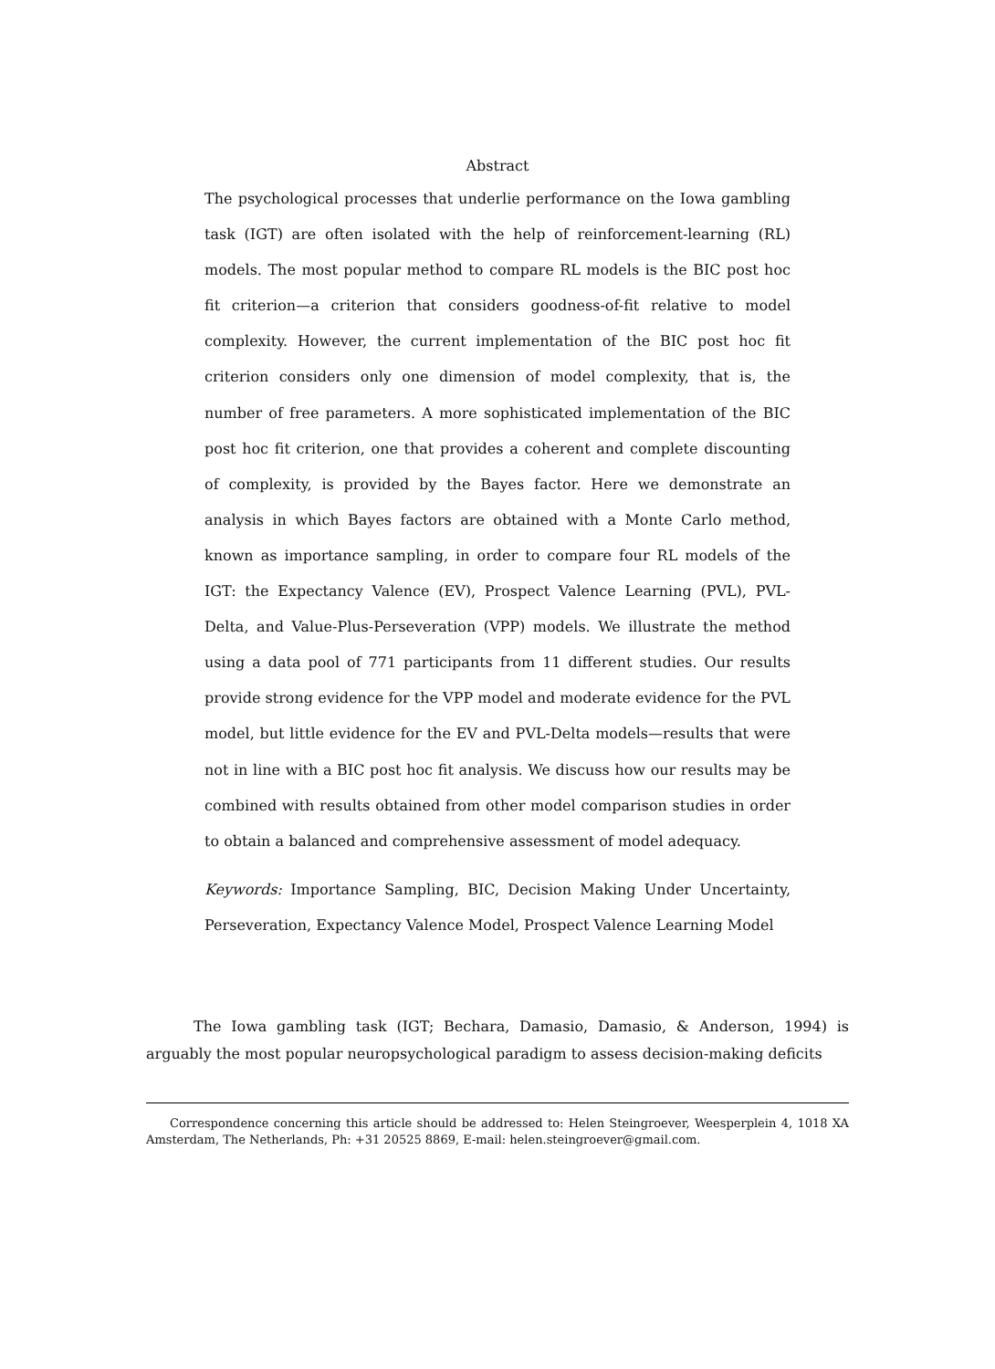Abstract
The psychological processes that underlie performance on the Iowa gambling task (IGT) are often isolated with the help of reinforcement-learning (RL) models. The most popular method to compare RL models is the BIC post hoc fit criterion—a criterion that considers goodness-of-fit relative to model complexity. However, the current implementation of the BIC post hoc fit criterion considers only one dimension of model complexity, that is, the number of free parameters. A more sophisticated implementation of the BIC post hoc fit criterion, one that provides a coherent and complete discounting of complexity, is provided by the Bayes factor. Here we demonstrate an analysis in which Bayes factors are obtained with a Monte Carlo method, known as importance sampling, in order to compare four RL models of the IGT: the Expectancy Valence (EV), Prospect Valence Learning (PVL), PVL-Delta, and Value-Plus-Perseveration (VPP) models. We illustrate the method using a data pool of 771 participants from 11 different studies. Our results provide strong evidence for the VPP model and moderate evidence for the PVL model, but little evidence for the EV and PVL-Delta models—results that were not in line with a BIC post hoc fit analysis. We discuss how our results may be combined with results obtained from other model comparison studies in order to obtain a balanced and comprehensive assessment of model adequacy.
Keywords: Importance Sampling, BIC, Decision Making Under Uncertainty, Perseveration, Expectancy Valence Model, Prospect Valence Learning Model
The Iowa gambling task (IGT; Bechara, Damasio, Damasio, & Anderson, 1994) is arguably the most popular neuropsychological paradigm to assess decision-making deficits
Correspondence concerning this article should be addressed to: Helen Steingroever, Weesperplein 4, 1018 XA Amsterdam, The Netherlands, Ph: +31 20525 8869, E-mail: helen.steingroever@gmail.com.